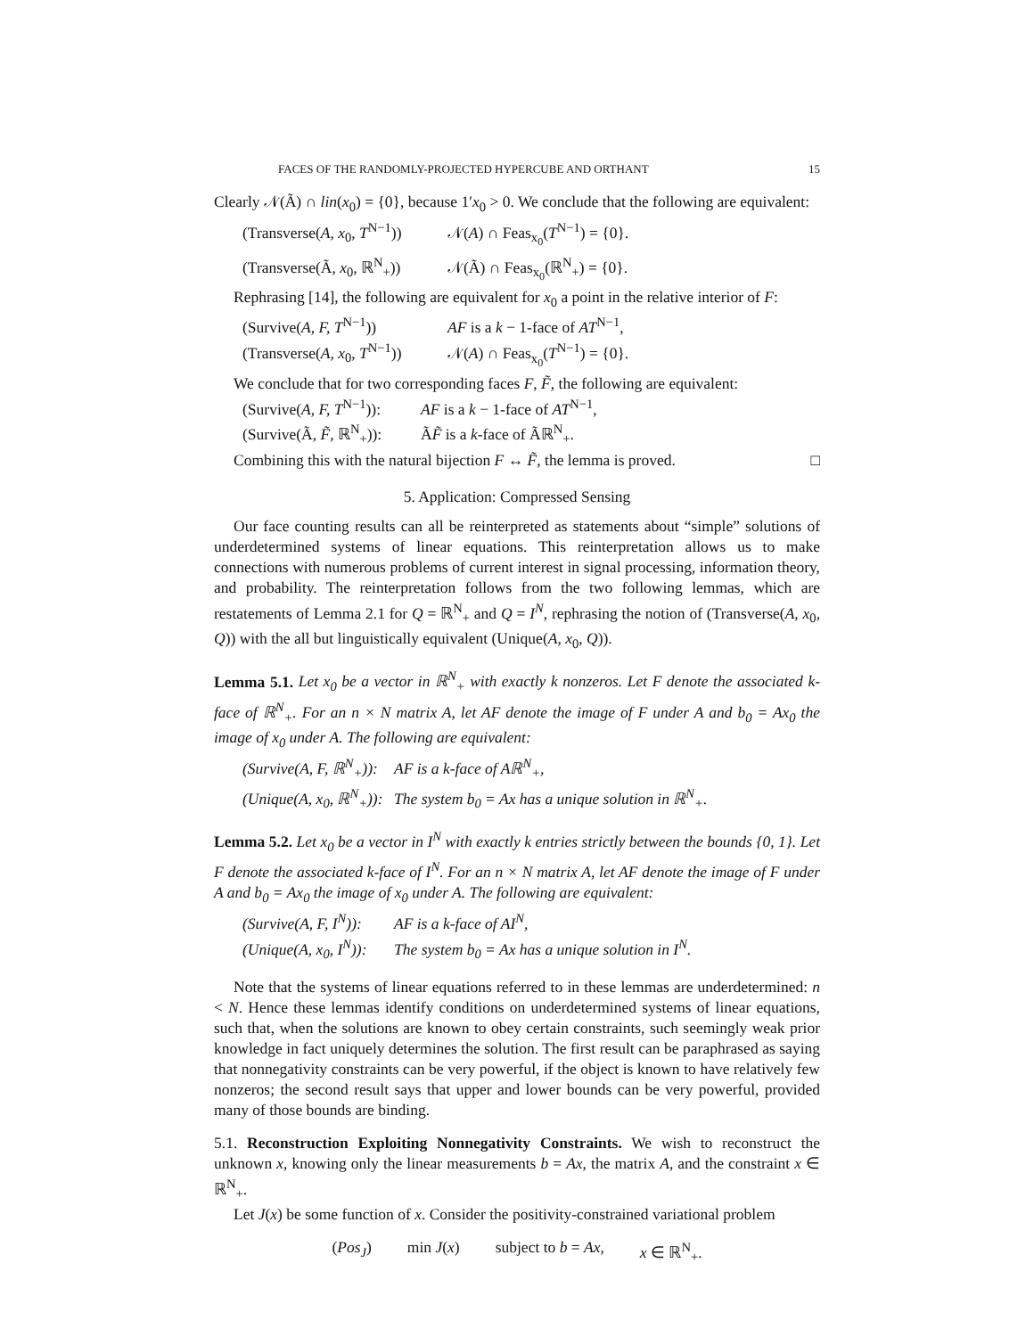FACES OF THE RANDOMLY-PROJECTED HYPERCUBE AND ORTHANT 15
Clearly 𝒩(Ã) ∩ lin(x<sub>0</sub>) = {0}, because 1′x<sub>0</sub> > 0. We conclude that the following are equivalent:
(Transverse(A, x<sub>0</sub>, T<sup>N−1</sup>)) 𝒩(A) ∩ Feas<sub>x<sub>0</sub></sub>(T<sup>N−1</sup>) = {0}.
(Transverse(Ã, x<sub>0</sub>, ℝ<sup>N</sup><sub>+</sub>)) 𝒩(Ã) ∩ Feas<sub>x<sub>0</sub></sub>(ℝ<sup>N</sup><sub>+</sub>) = {0}.
Rephrasing [14], the following are equivalent for x<sub>0</sub> a point in the relative interior of F:
(Survive(A, F, T<sup>N−1</sup>)) AF is a k − 1-face of AT<sup>N−1</sup>,
(Transverse(A, x<sub>0</sub>, T<sup>N−1</sup>)) 𝒩(A) ∩ Feas<sub>x<sub>0</sub></sub>(T<sup>N−1</sup>) = {0}.
We conclude that for two corresponding faces F, F̃, the following are equivalent:
(Survive(A, F, T<sup>N−1</sup>)): AF is a k − 1-face of AT<sup>N−1</sup>,
(Survive(Ã, F̃, ℝ<sup>N</sup><sub>+</sub>)): ÃF̃ is a k-face of Ãℝ<sup>N</sup><sub>+</sub>.
Combining this with the natural bijection F ↔ F̃, the lemma is proved. □
5. Application: Compressed Sensing
Our face counting results can all be reinterpreted as statements about “simple” solutions of underdetermined systems of linear equations. This reinterpretation allows us to make connections with numerous problems of current interest in signal processing, information theory, and probability. The reinterpretation follows from the two following lemmas, which are restatements of Lemma 2.1 for Q = ℝ<sup>N</sup><sub>+</sub> and Q = I<sup>N</sup>, rephrasing the notion of (Transverse(A, x<sub>0</sub>, Q)) with the all but linguistically equivalent (Unique(A, x<sub>0</sub>, Q)).
Lemma 5.1. Let x<sub>0</sub> be a vector in ℝ<sup>N</sup><sub>+</sub> with exactly k nonzeros. Let F denote the associated k-face of ℝ<sup>N</sup><sub>+</sub>. For an n × N matrix A, let AF denote the image of F under A and b<sub>0</sub> = Ax<sub>0</sub> the image of x<sub>0</sub> under A. The following are equivalent:
(Survive(A, F, ℝ<sup>N</sup><sub>+</sub>)): AF is a k-face of Aℝ<sup>N</sup><sub>+</sub>,
(Unique(A, x<sub>0</sub>, ℝ<sup>N</sup><sub>+</sub>)): The system b<sub>0</sub> = Ax has a unique solution in ℝ<sup>N</sup><sub>+</sub>.
Lemma 5.2. Let x<sub>0</sub> be a vector in I<sup>N</sup> with exactly k entries strictly between the bounds {0, 1}. Let F denote the associated k-face of I<sup>N</sup>. For an n × N matrix A, let AF denote the image of F under A and b<sub>0</sub> = Ax<sub>0</sub> the image of x<sub>0</sub> under A. The following are equivalent:
(Survive(A, F, I<sup>N</sup>)): AF is a k-face of AI<sup>N</sup>,
(Unique(A, x<sub>0</sub>, I<sup>N</sup>)): The system b<sub>0</sub> = Ax has a unique solution in I<sup>N</sup>.
Note that the systems of linear equations referred to in these lemmas are underdetermined: n < N. Hence these lemmas identify conditions on underdetermined systems of linear equations, such that, when the solutions are known to obey certain constraints, such seemingly weak prior knowledge in fact uniquely determines the solution. The first result can be paraphrased as saying that nonnegativity constraints can be very powerful, if the object is known to have relatively few nonzeros; the second result says that upper and lower bounds can be very powerful, provided many of those bounds are binding.
5.1. Reconstruction Exploiting Nonnegativity Constraints. We wish to reconstruct the unknown x, knowing only the linear measurements b = Ax, the matrix A, and the constraint x ∈ ℝ<sup>N</sup><sub>+</sub>.
Let J(x) be some function of x. Consider the positivity-constrained variational problem
(Pos<sub>J</sub>) min J(x) subject to b = Ax, x ∈ ℝ<sup>N</sup><sub>+</sub>.